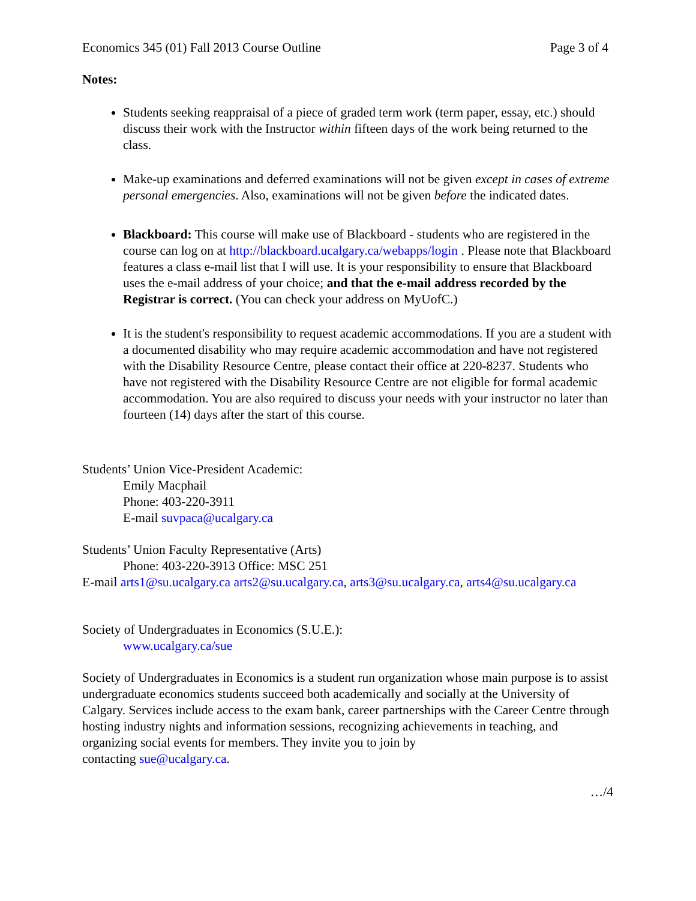Economics 345 (01) Fall 2013 Course Outline Page 3 of 4
Notes:
Students seeking reappraisal of a piece of graded term work (term paper, essay, etc.) should discuss their work with the Instructor within fifteen days of the work being returned to the class.
Make-up examinations and deferred examinations will not be given except in cases of extreme personal emergencies. Also, examinations will not be given before the indicated dates.
Blackboard: This course will make use of Blackboard - students who are registered in the course can log on at http://blackboard.ucalgary.ca/webapps/login . Please note that Blackboard features a class e-mail list that I will use. It is your responsibility to ensure that Blackboard uses the e-mail address of your choice; and that the e-mail address recorded by the Registrar is correct. (You can check your address on MyUofC.)
It is the student's responsibility to request academic accommodations. If you are a student with a documented disability who may require academic accommodation and have not registered with the Disability Resource Centre, please contact their office at 220-8237. Students who have not registered with the Disability Resource Centre are not eligible for formal academic accommodation. You are also required to discuss your needs with your instructor no later than fourteen (14) days after the start of this course.
Students’ Union Vice-President Academic:
Emily Macphail
Phone: 403-220-3911
E-mail suvpaca@ucalgary.ca
Students’ Union Faculty Representative (Arts)
Phone: 403-220-3913 Office: MSC 251
E-mail arts1@su.ucalgary.ca arts2@su.ucalgary.ca, arts3@su.ucalgary.ca, arts4@su.ucalgary.ca
Society of Undergraduates in Economics (S.U.E.):
www.ucalgary.ca/sue
Society of Undergraduates in Economics is a student run organization whose main purpose is to assist undergraduate economics students succeed both academically and socially at the University of Calgary. Services include access to the exam bank, career partnerships with the Career Centre through hosting industry nights and information sessions, recognizing achievements in teaching, and organizing social events for members. They invite you to join by
contacting sue@ucalgary.ca.
…/4